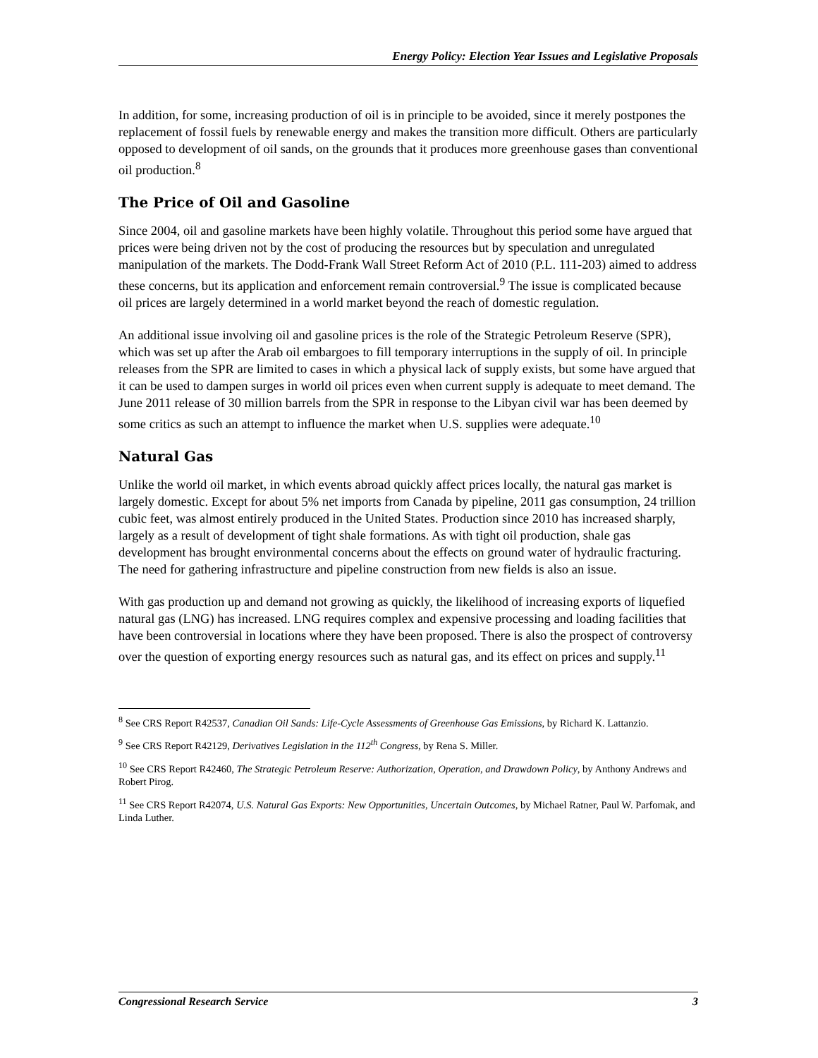Energy Policy: Election Year Issues and Legislative Proposals
In addition, for some, increasing production of oil is in principle to be avoided, since it merely postpones the replacement of fossil fuels by renewable energy and makes the transition more difficult. Others are particularly opposed to development of oil sands, on the grounds that it produces more greenhouse gases than conventional oil production.<sup>8</sup>
The Price of Oil and Gasoline
Since 2004, oil and gasoline markets have been highly volatile. Throughout this period some have argued that prices were being driven not by the cost of producing the resources but by speculation and unregulated manipulation of the markets. The Dodd-Frank Wall Street Reform Act of 2010 (P.L. 111-203) aimed to address these concerns, but its application and enforcement remain controversial.<sup>9</sup> The issue is complicated because oil prices are largely determined in a world market beyond the reach of domestic regulation.
An additional issue involving oil and gasoline prices is the role of the Strategic Petroleum Reserve (SPR), which was set up after the Arab oil embargoes to fill temporary interruptions in the supply of oil. In principle releases from the SPR are limited to cases in which a physical lack of supply exists, but some have argued that it can be used to dampen surges in world oil prices even when current supply is adequate to meet demand. The June 2011 release of 30 million barrels from the SPR in response to the Libyan civil war has been deemed by some critics as such an attempt to influence the market when U.S. supplies were adequate.<sup>10</sup>
Natural Gas
Unlike the world oil market, in which events abroad quickly affect prices locally, the natural gas market is largely domestic. Except for about 5% net imports from Canada by pipeline, 2011 gas consumption, 24 trillion cubic feet, was almost entirely produced in the United States. Production since 2010 has increased sharply, largely as a result of development of tight shale formations. As with tight oil production, shale gas development has brought environmental concerns about the effects on ground water of hydraulic fracturing. The need for gathering infrastructure and pipeline construction from new fields is also an issue.
With gas production up and demand not growing as quickly, the likelihood of increasing exports of liquefied natural gas (LNG) has increased. LNG requires complex and expensive processing and loading facilities that have been controversial in locations where they have been proposed. There is also the prospect of controversy over the question of exporting energy resources such as natural gas, and its effect on prices and supply.<sup>11</sup>
<sup>8</sup> See CRS Report R42537, Canadian Oil Sands: Life-Cycle Assessments of Greenhouse Gas Emissions, by Richard K. Lattanzio.
<sup>9</sup> See CRS Report R42129, Derivatives Legislation in the 112<sup>th</sup> Congress, by Rena S. Miller.
<sup>10</sup> See CRS Report R42460, The Strategic Petroleum Reserve: Authorization, Operation, and Drawdown Policy, by Anthony Andrews and Robert Pirog.
<sup>11</sup> See CRS Report R42074, U.S. Natural Gas Exports: New Opportunities, Uncertain Outcomes, by Michael Ratner, Paul W. Parfomak, and Linda Luther.
Congressional Research Service 3